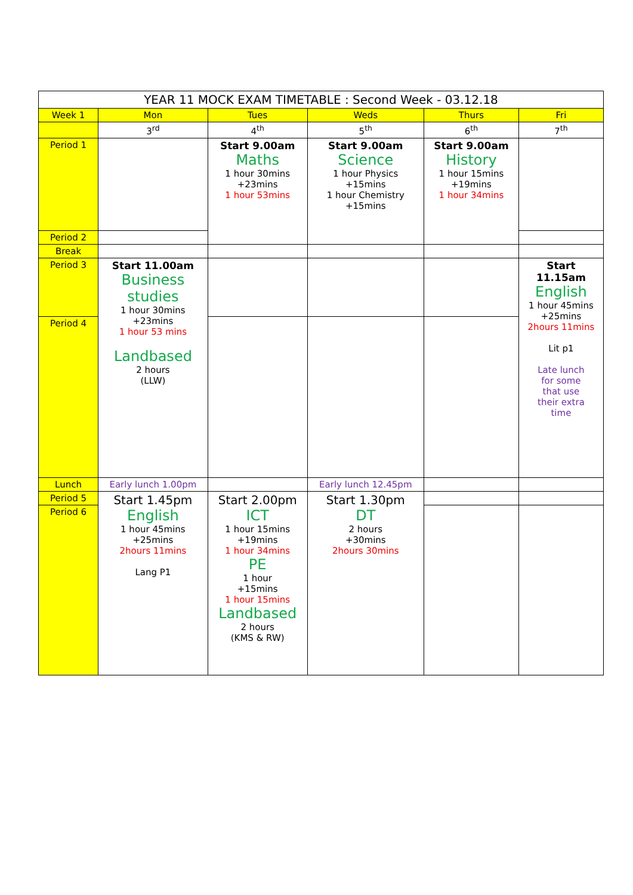| YEAR 11 MOCK EXAM TIMETABLE : Second Week - 03.12.18 | | | | | |
| --- | --- | --- | --- | --- | --- |
| Week 1 | Mon | Tues | Weds | Thurs | Fri |
| | 3<sup>rd</sup> | 4<sup>th</sup> | 5<sup>th</sup> | 6<sup>th</sup> | 7<sup>th</sup> |
| Period 1 | | Start 9.00am Maths 1 hour 30mins +23mins 1 hour 53mins | Start 9.00am Science 1 hour Physics +15mins 1 hour Chemistry +15mins | Start 9.00am History 1 hour 15mins +19mins 1 hour 34mins | |
| Period 2 | | | | | |
| Break | | | | | |
| Period 3 | Start 11.00am Business studies 1 hour 30mins +23mins 1 hour 53 mins Landbased 2 hours (LLW) | | | | Start 11.15am English 1 hour 45mins +25mins 2hours 11mins Lit p1 Late lunch for some that use their extra time |
| Period 4 | | | | | |
| Lunch | Early lunch 1.00pm | | Early lunch 12.45pm | | |
| Period 5 | Start 1.45pm English 1 hour 45mins +25mins 2hours 11mins Lang P1 | Start 2.00pm ICT 1 hour 15mins +19mins 1 hour 34mins PE 1 hour +15mins 1 hour 15mins Landbased 2 hours (KMS & RW) | Start 1.30pm DT 2 hours +30mins 2hours 30mins | | |
| Period 6 | | | | | |